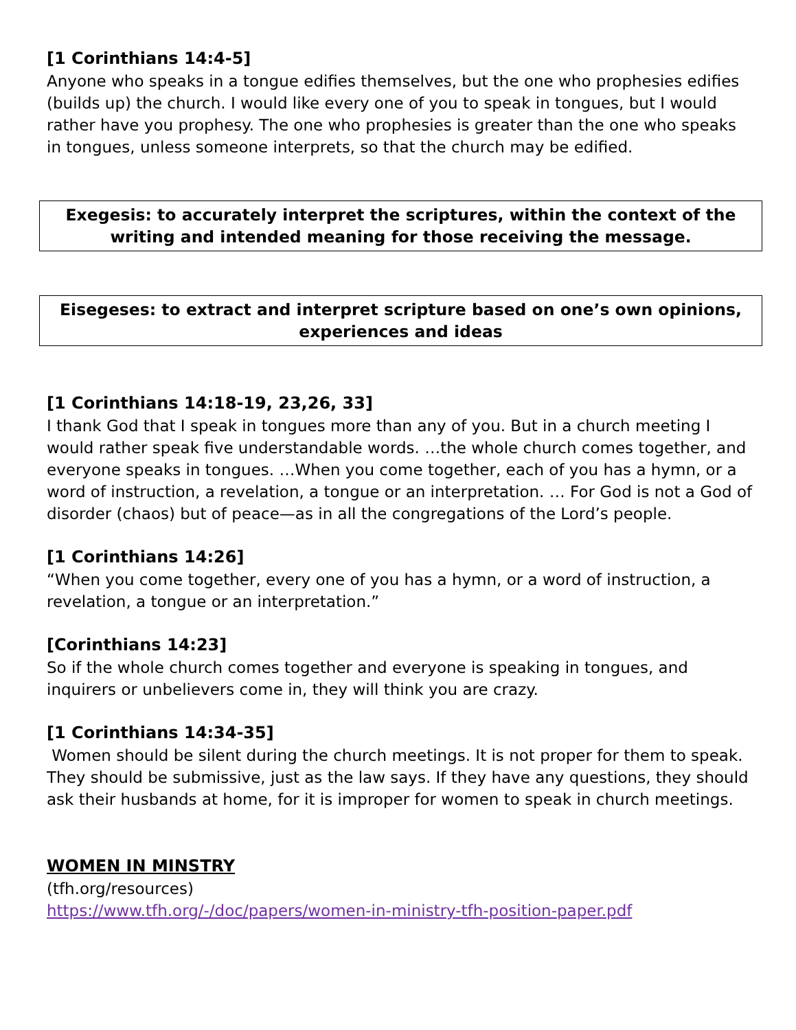[1 Corinthians 14:4-5]
Anyone who speaks in a tongue edifies themselves, but the one who prophesies edifies (builds up) the church. I would like every one of you to speak in tongues, but I would rather have you prophesy. The one who prophesies is greater than the one who speaks in tongues, unless someone interprets, so that the church may be edified.
Exegesis: to accurately interpret the scriptures, within the context of the writing and intended meaning for those receiving the message.
Eisegeses: to extract and interpret scripture based on one’s own opinions, experiences and ideas
[1 Corinthians 14:18-19, 23,26, 33]
I thank God that I speak in tongues more than any of you. But in a church meeting I would rather speak five understandable words. …the whole church comes together, and everyone speaks in tongues. …When you come together, each of you has a hymn, or a word of instruction, a revelation, a tongue or an interpretation. … For God is not a God of disorder (chaos) but of peace—as in all the congregations of the Lord’s people.
[1 Corinthians 14:26]
“When you come together, every one of you has a hymn, or a word of instruction, a revelation, a tongue or an interpretation.”
[Corinthians 14:23]
So if the whole church comes together and everyone is speaking in tongues, and inquirers or unbelievers come in, they will think you are crazy.
[1 Corinthians 14:34-35]
Women should be silent during the church meetings. It is not proper for them to speak. They should be submissive, just as the law says. If they have any questions, they should ask their husbands at home, for it is improper for women to speak in church meetings.
WOMEN IN MINSTRY
(tfh.org/resources)
https://www.tfh.org/-/doc/papers/women-in-ministry-tfh-position-paper.pdf